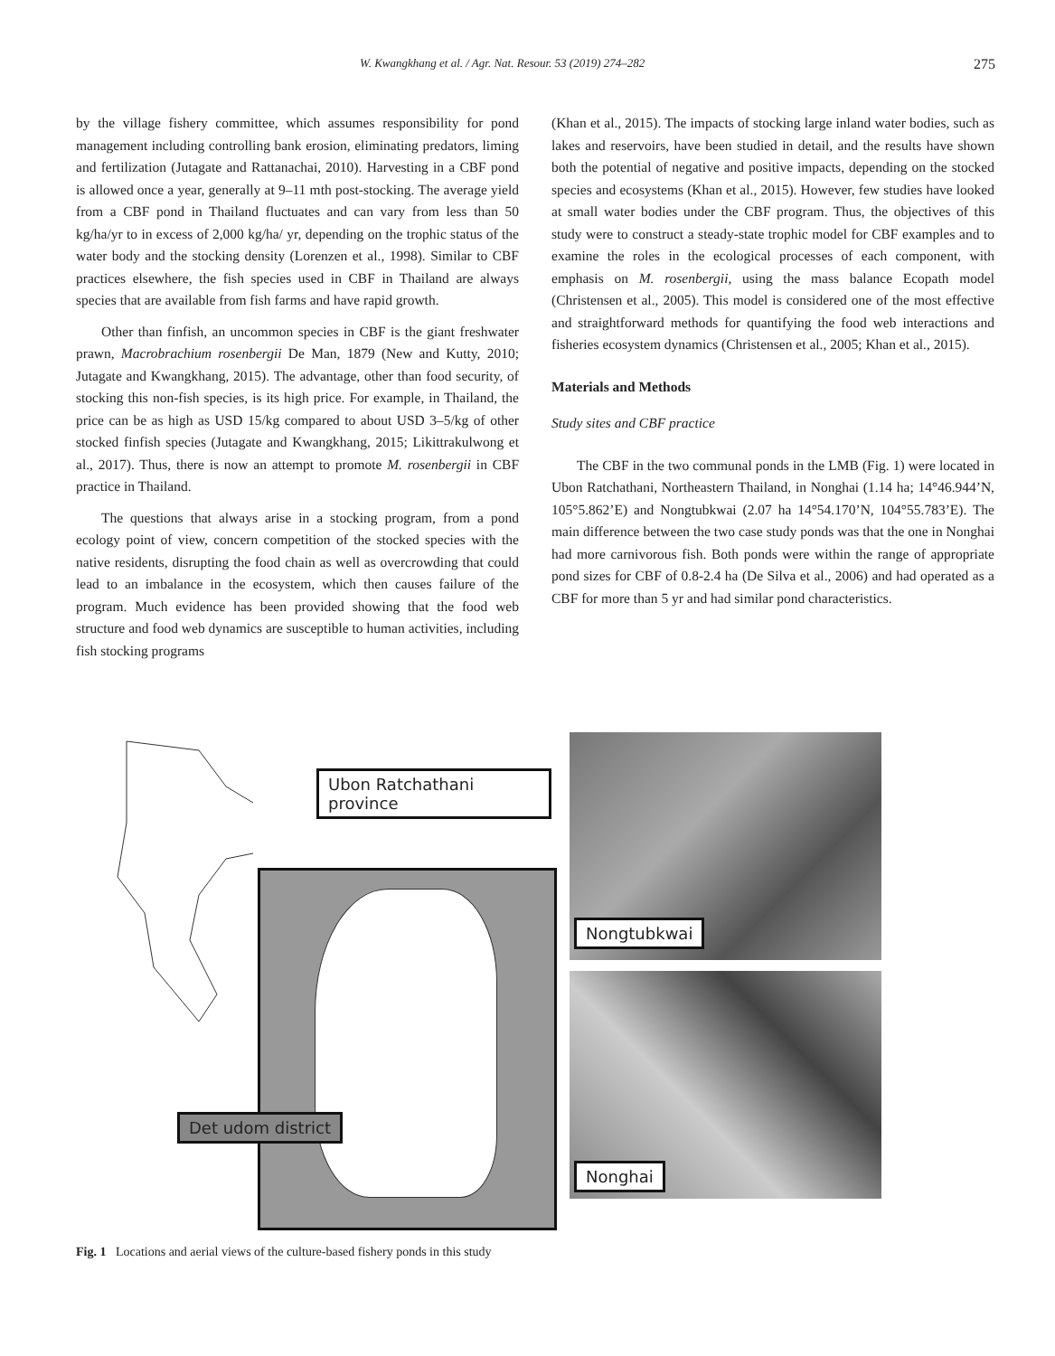W. Kwangkhang et al. / Agr. Nat. Resour. 53 (2019) 274–282 275
by the village fishery committee, which assumes responsibility for pond management including controlling bank erosion, eliminating predators, liming and fertilization (Jutagate and Rattanachai, 2010). Harvesting in a CBF pond is allowed once a year, generally at 9–11 mth post-stocking. The average yield from a CBF pond in Thailand fluctuates and can vary from less than 50 kg/ha/yr to in excess of 2,000 kg/ha/ yr, depending on the trophic status of the water body and the stocking density (Lorenzen et al., 1998). Similar to CBF practices elsewhere, the fish species used in CBF in Thailand are always species that are available from fish farms and have rapid growth.
Other than finfish, an uncommon species in CBF is the giant freshwater prawn, Macrobrachium rosenbergii De Man, 1879 (New and Kutty, 2010; Jutagate and Kwangkhang, 2015). The advantage, other than food security, of stocking this non-fish species, is its high price. For example, in Thailand, the price can be as high as USD 15/kg compared to about USD 3–5/kg of other stocked finfish species (Jutagate and Kwangkhang, 2015; Likittrakulwong et al., 2017). Thus, there is now an attempt to promote M. rosenbergii in CBF practice in Thailand.
The questions that always arise in a stocking program, from a pond ecology point of view, concern competition of the stocked species with the native residents, disrupting the food chain as well as overcrowding that could lead to an imbalance in the ecosystem, which then causes failure of the program. Much evidence has been provided showing that the food web structure and food web dynamics are susceptible to human activities, including fish stocking programs
(Khan et al., 2015). The impacts of stocking large inland water bodies, such as lakes and reservoirs, have been studied in detail, and the results have shown both the potential of negative and positive impacts, depending on the stocked species and ecosystems (Khan et al., 2015). However, few studies have looked at small water bodies under the CBF program. Thus, the objectives of this study were to construct a steady-state trophic model for CBF examples and to examine the roles in the ecological processes of each component, with emphasis on M. rosenbergii, using the mass balance Ecopath model (Christensen et al., 2005). This model is considered one of the most effective and straightforward methods for quantifying the food web interactions and fisheries ecosystem dynamics (Christensen et al., 2005; Khan et al., 2015).
Materials and Methods
Study sites and CBF practice
The CBF in the two communal ponds in the LMB (Fig. 1) were located in Ubon Ratchathani, Northeastern Thailand, in Nonghai (1.14 ha; 14°46.944’N, 105°5.862’E) and Nongtubkwai (2.07 ha 14°54.170’N, 104°55.783’E). The main difference between the two case study ponds was that the one in Nonghai had more carnivorous fish. Both ponds were within the range of appropriate pond sizes for CBF of 0.8-2.4 ha (De Silva et al., 2006) and had operated as a CBF for more than 5 yr and had similar pond characteristics.
Ubon Ratchathani province
Det udom district
Nongtubkwai
Nonghai
Fig. 1 Locations and aerial views of the culture-based fishery ponds in this study